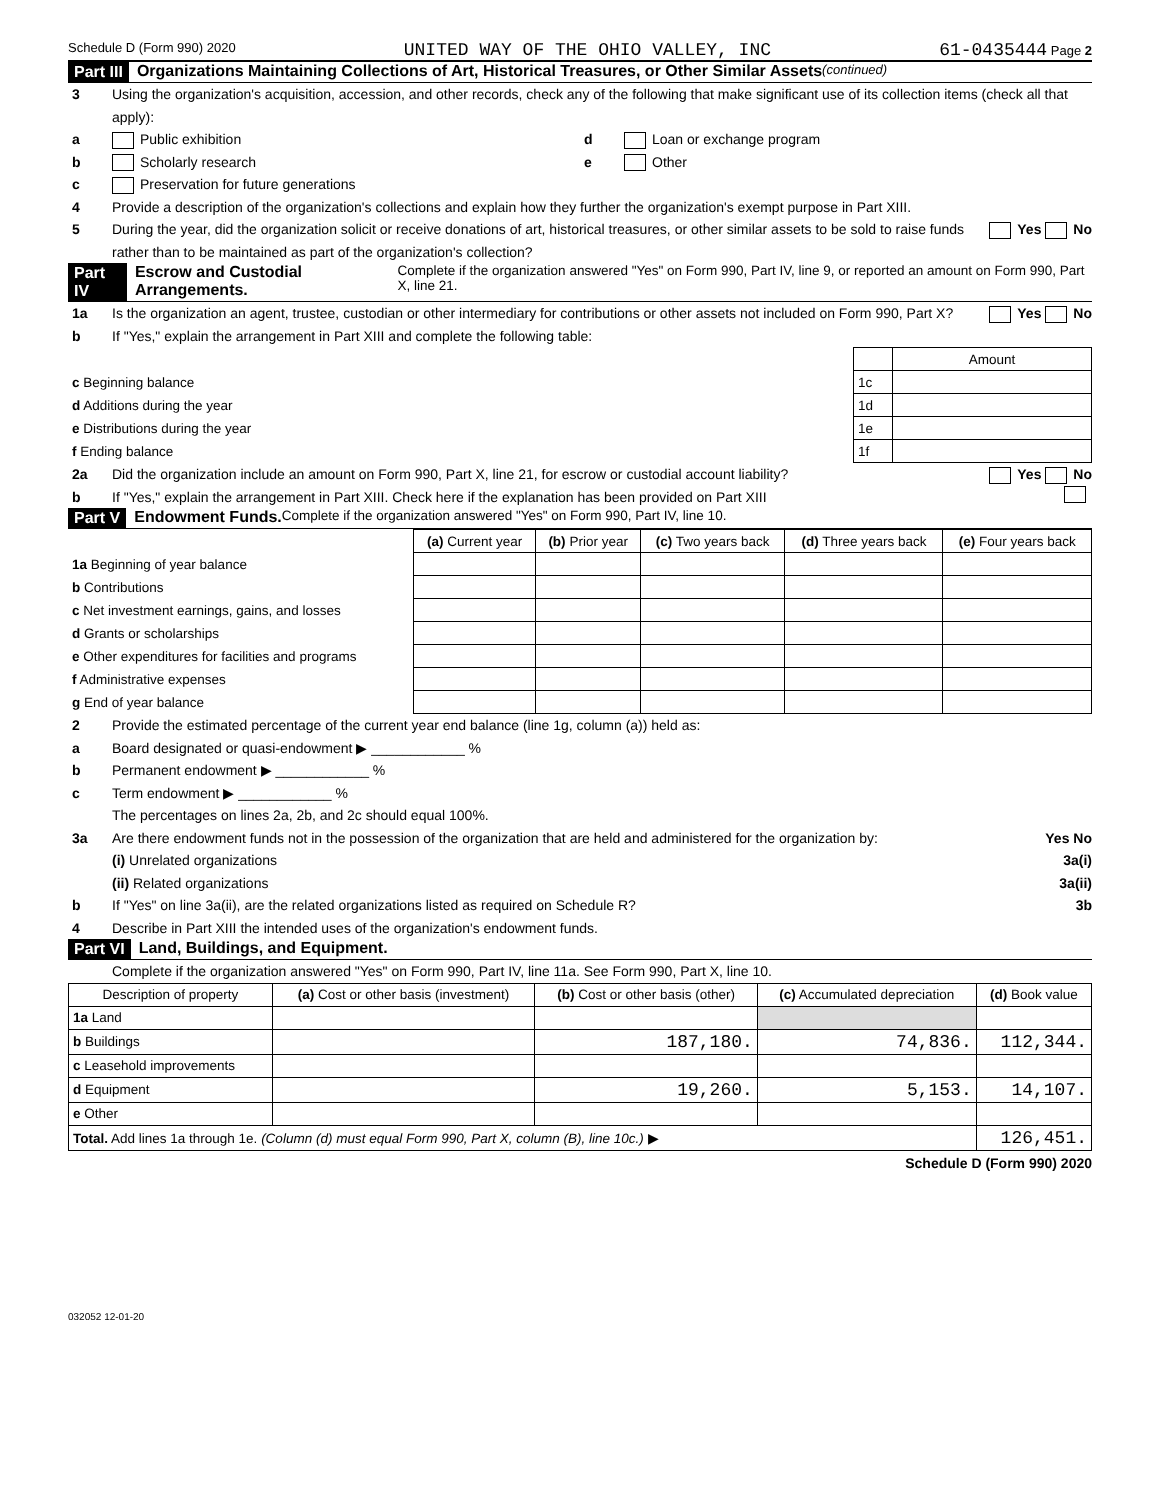Schedule D (Form 990) 2020 UNITED WAY OF THE OHIO VALLEY, INC 61-0435444 Page 2
Part III Organizations Maintaining Collections of Art, Historical Treasures, or Other Similar Assets (continued)
3 Using the organization's acquisition, accession, and other records, check any of the following that make significant use of its collection items (check all that apply):
a Public exhibition d Loan or exchange program
b Scholarly research e Other
c Preservation for future generations
4 Provide a description of the organization's collections and explain how they further the organization's exempt purpose in Part XIII.
5 During the year, did the organization solicit or receive donations of art, historical treasures, or other similar assets to be sold to raise funds rather than to be maintained as part of the organization's collection? Yes No
Part IV Escrow and Custodial Arrangements. Complete if the organization answered "Yes" on Form 990, Part IV, line 9, or reported an amount on Form 990, Part X, line 21.
1a Is the organization an agent, trustee, custodian or other intermediary for contributions or other assets not included on Form 990, Part X? Yes No
b If "Yes," explain the arrangement in Part XIII and complete the following table:
| | | Amount |
| c Beginning balance | 1c | |
| d Additions during the year | 1d | |
| e Distributions during the year | 1e | |
| f Ending balance | 1f | |
2a Did the organization include an amount on Form 990, Part X, line 21, for escrow or custodial account liability? Yes No
b If "Yes," explain the arrangement in Part XIII. Check here if the explanation has been provided on Part XIII
Part V Endowment Funds. Complete if the organization answered "Yes" on Form 990, Part IV, line 10.
| | (a) Current year | (b) Prior year | (c) Two years back | (d) Three years back | (e) Four years back |
| --- | --- | --- | --- | --- | --- |
| 1a Beginning of year balance | | | | | |
| b Contributions | | | | | |
| c Net investment earnings, gains, and losses | | | | | |
| d Grants or scholarships | | | | | |
| e Other expenditures for facilities and programs | | | | | |
| f Administrative expenses | | | | | |
| g End of year balance | | | | | |
2 Provide the estimated percentage of the current year end balance (line 1g, column (a)) held as:
a Board designated or quasi-endowment ▶ ____________ %
b Permanent endowment ▶ ____________ %
c Term endowment ▶ ____________ %
The percentages on lines 2a, 2b, and 2c should equal 100%.
3a Are there endowment funds not in the possession of the organization that are held and administered for the organization by: Yes No
(i) Unrelated organizations 3a(i)
(ii) Related organizations 3a(ii)
b If "Yes" on line 3a(ii), are the related organizations listed as required on Schedule R? 3b
4 Describe in Part XIII the intended uses of the organization's endowment funds.
Part VI Land, Buildings, and Equipment.
Complete if the organization answered "Yes" on Form 990, Part IV, line 11a. See Form 990, Part X, line 10.
| Description of property | (a) Cost or other basis (investment) | (b) Cost or other basis (other) | (c) Accumulated depreciation | (d) Book value |
| --- | --- | --- | --- | --- |
| 1a Land | | | | |
| b Buildings | | 187,180. | 74,836. | 112,344. |
| c Leasehold improvements | | | | |
| d Equipment | | 19,260. | 5,153. | 14,107. |
| e Other | | | | |
| Total. Add lines 1a through 1e. (Column (d) must equal Form 990, Part X, column (B), line 10c.) ▶ | | | | 126,451. |
Schedule D (Form 990) 2020
032052 12-01-20